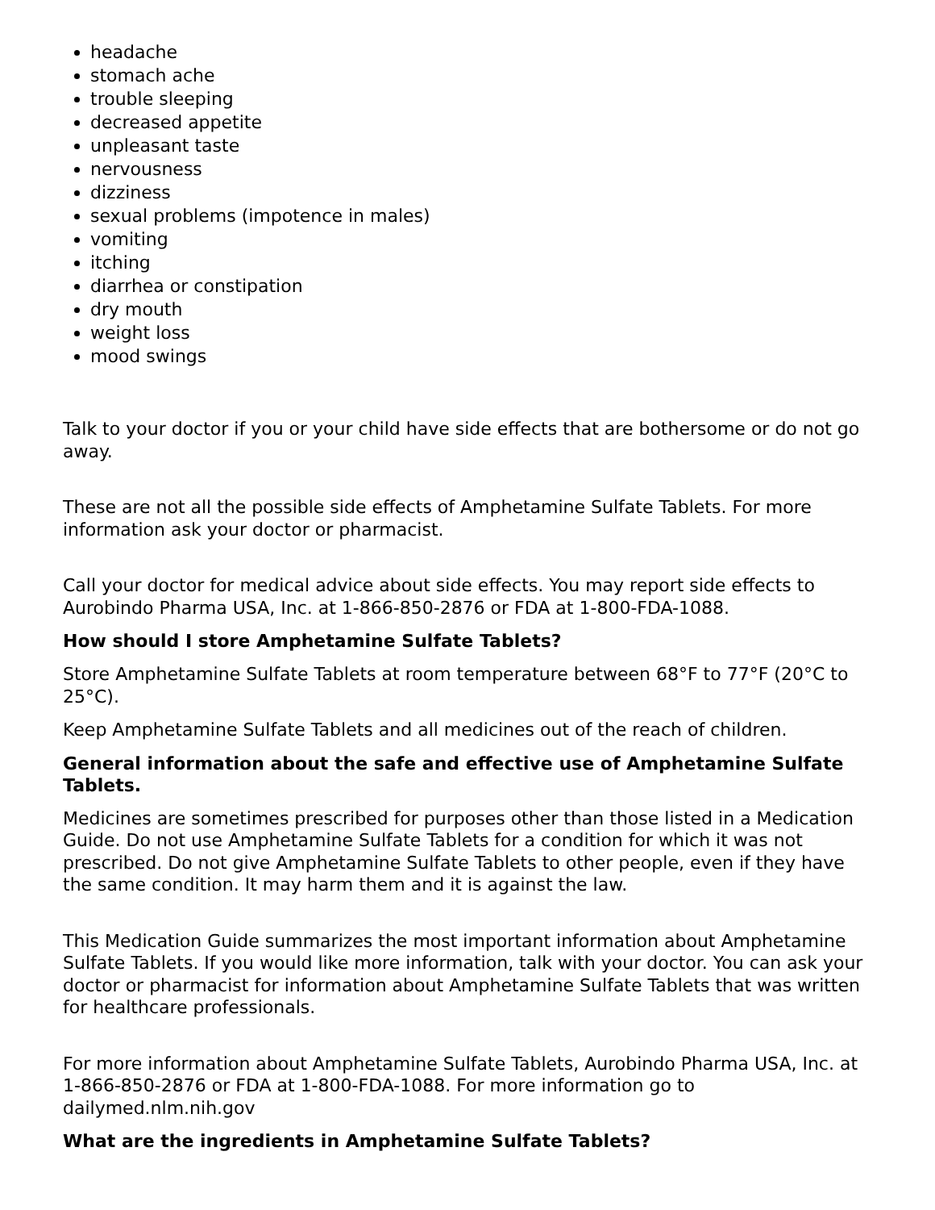headache
stomach ache
trouble sleeping
decreased appetite
unpleasant taste
nervousness
dizziness
sexual problems (impotence in males)
vomiting
itching
diarrhea or constipation
dry mouth
weight loss
mood swings
Talk to your doctor if you or your child have side effects that are bothersome or do not go away.
These are not all the possible side effects of Amphetamine Sulfate Tablets. For more information ask your doctor or pharmacist.
Call your doctor for medical advice about side effects. You may report side effects to Aurobindo Pharma USA, Inc. at 1-866-850-2876 or FDA at 1-800-FDA-1088.
How should I store Amphetamine Sulfate Tablets?
Store Amphetamine Sulfate Tablets at room temperature between 68°F to 77°F (20°C to 25°C).
Keep Amphetamine Sulfate Tablets and all medicines out of the reach of children.
General information about the safe and effective use of Amphetamine Sulfate Tablets.
Medicines are sometimes prescribed for purposes other than those listed in a Medication Guide. Do not use Amphetamine Sulfate Tablets for a condition for which it was not prescribed. Do not give Amphetamine Sulfate Tablets to other people, even if they have the same condition. It may harm them and it is against the law.
This Medication Guide summarizes the most important information about Amphetamine Sulfate Tablets. If you would like more information, talk with your doctor. You can ask your doctor or pharmacist for information about Amphetamine Sulfate Tablets that was written for healthcare professionals.
For more information about Amphetamine Sulfate Tablets, Aurobindo Pharma USA, Inc. at 1-866-850-2876 or FDA at 1-800-FDA-1088. For more information go to dailymed.nlm.nih.gov
What are the ingredients in Amphetamine Sulfate Tablets?